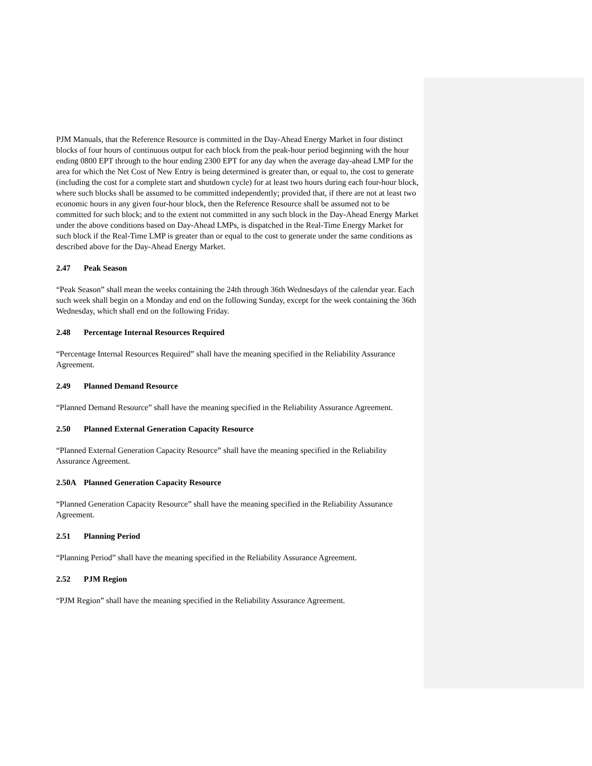PJM Manuals, that the Reference Resource is committed in the Day-Ahead Energy Market in four distinct blocks of four hours of continuous output for each block from the peak-hour period beginning with the hour ending 0800 EPT through to the hour ending 2300 EPT for any day when the average day-ahead LMP for the area for which the Net Cost of New Entry is being determined is greater than, or equal to, the cost to generate (including the cost for a complete start and shutdown cycle) for at least two hours during each four-hour block, where such blocks shall be assumed to be committed independently; provided that, if there are not at least two economic hours in any given four-hour block, then the Reference Resource shall be assumed not to be committed for such block; and to the extent not committed in any such block in the Day-Ahead Energy Market under the above conditions based on Day-Ahead LMPs, is dispatched in the Real-Time Energy Market for such block if the Real-Time LMP is greater than or equal to the cost to generate under the same conditions as described above for the Day-Ahead Energy Market.
2.47 Peak Season
“Peak Season” shall mean the weeks containing the 24th through 36th Wednesdays of the calendar year. Each such week shall begin on a Monday and end on the following Sunday, except for the week containing the 36th Wednesday, which shall end on the following Friday.
2.48 Percentage Internal Resources Required
“Percentage Internal Resources Required” shall have the meaning specified in the Reliability Assurance Agreement.
2.49 Planned Demand Resource
“Planned Demand Resource” shall have the meaning specified in the Reliability Assurance Agreement.
2.50 Planned External Generation Capacity Resource
“Planned External Generation Capacity Resource” shall have the meaning specified in the Reliability Assurance Agreement.
2.50A Planned Generation Capacity Resource
“Planned Generation Capacity Resource” shall have the meaning specified in the Reliability Assurance Agreement.
2.51 Planning Period
“Planning Period” shall have the meaning specified in the Reliability Assurance Agreement.
2.52 PJM Region
“PJM Region” shall have the meaning specified in the Reliability Assurance Agreement.